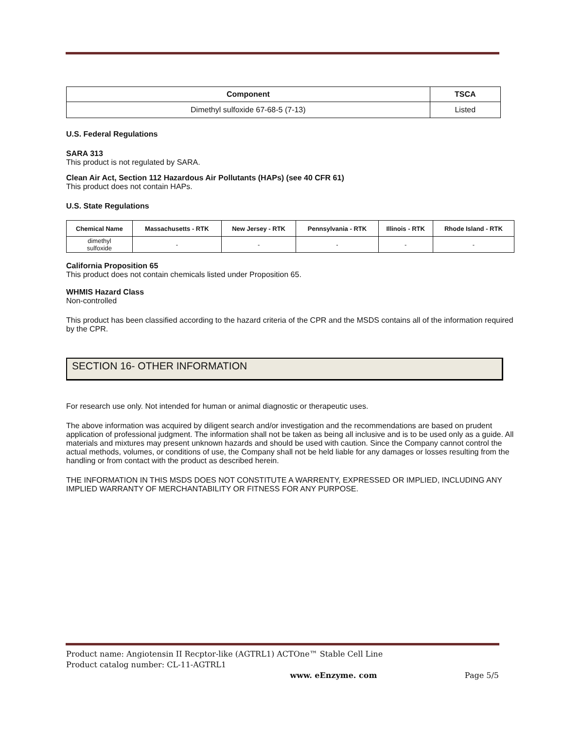| Component | TSCA |
| --- | --- |
| Dimethyl sulfoxide 67-68-5 (7-13) | Listed |
U.S. Federal Regulations
SARA 313
This product is not regulated by SARA.
Clean Air Act, Section 112 Hazardous Air Pollutants (HAPs) (see 40 CFR 61)
This product does not contain HAPs.
U.S. State Regulations
| Chemical Name | Massachusetts - RTK | New Jersey - RTK | Pennsylvania - RTK | Illinois - RTK | Rhode Island - RTK |
| --- | --- | --- | --- | --- | --- |
| dimethyl sulfoxide | - | - | - | - | - |
California Proposition 65
This product does not contain chemicals listed under Proposition 65.
WHMIS Hazard Class
Non-controlled
This product has been classified according to the hazard criteria of the CPR and the MSDS contains all of the information required by the CPR.
SECTION 16- OTHER INFORMATION
For research use only. Not intended for human or animal diagnostic or therapeutic uses.
The above information was acquired by diligent search and/or investigation and the recommendations are based on prudent application of professional judgment. The information shall not be taken as being all inclusive and is to be used only as a guide. All materials and mixtures may present unknown hazards and should be used with caution. Since the Company cannot control the actual methods, volumes, or conditions of use, the Company shall not be held liable for any damages or losses resulting from the handling or from contact with the product as described herein.
THE INFORMATION IN THIS MSDS DOES NOT CONSTITUTE A WARRENTY, EXPRESSED OR IMPLIED, INCLUDING ANY IMPLIED WARRANTY OF MERCHANTABILITY OR FITNESS FOR ANY PURPOSE.
Product name: Angiotensin II Recptor-like (AGTRL1) ACTOne™ Stable Cell Line
Product catalog number: CL-11-AGTRL1
www. eEnzyme. com Page 5/5